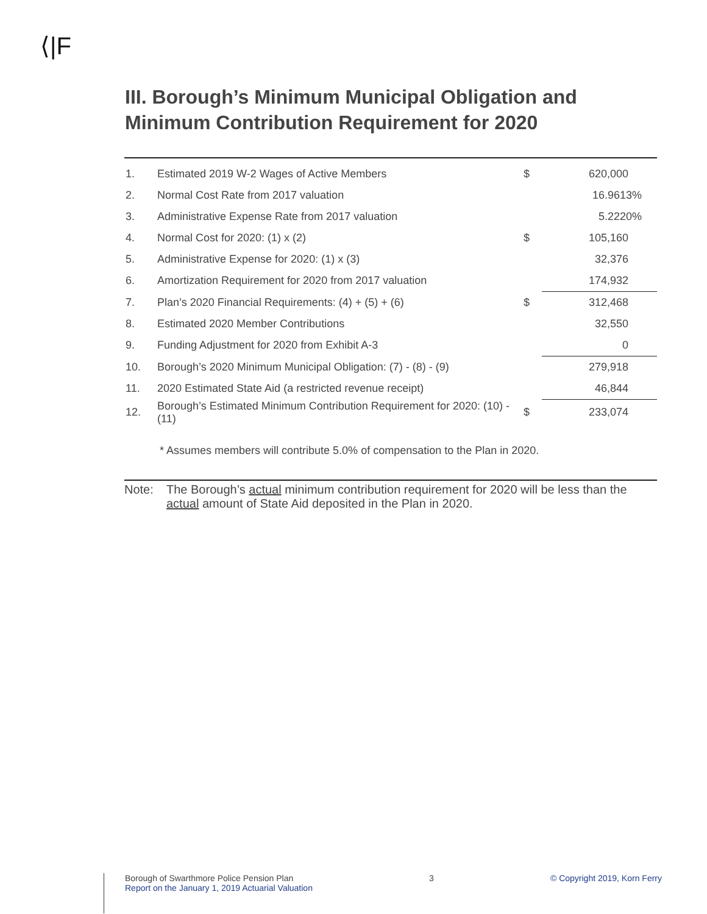⟨|F
III. Borough’s Minimum Municipal Obligation and
Minimum Contribution Requirement for 2020
| 1. | Estimated 2019 W-2 Wages of Active Members | $ | 620,000 |
| 2. | Normal Cost Rate from 2017 valuation | | 16.9613% |
| 3. | Administrative Expense Rate from 2017 valuation | | 5.2220% |
| 4. | Normal Cost for 2020: (1) x (2) | $ | 105,160 |
| 5. | Administrative Expense for 2020: (1) x (3) | | 32,376 |
| 6. | Amortization Requirement for 2020 from 2017 valuation | | 174,932 |
| 7. | Plan’s 2020 Financial Requirements: (4) + (5) + (6) | $ | 312,468 |
| 8. | Estimated 2020 Member Contributions | | 32,550 |
| 9. | Funding Adjustment for 2020 from Exhibit A-3 | | 0 |
| 10. | Borough’s 2020 Minimum Municipal Obligation: (7) - (8) - (9) | | 279,918 |
| 11. | 2020 Estimated State Aid (a restricted revenue receipt) | | 46,844 |
| 12. | Borough’s Estimated Minimum Contribution Requirement for 2020: (10) - (11) | $ | 233,074 |
* Assumes members will contribute 5.0% of compensation to the Plan in 2020.
Note: The Borough’s actual minimum contribution requirement for 2020 will be less than the actual amount of State Aid deposited in the Plan in 2020.
Borough of Swarthmore Police Pension Plan
Report on the January 1, 2019 Actuarial Valuation
3 © Copyright 2019, Korn Ferry